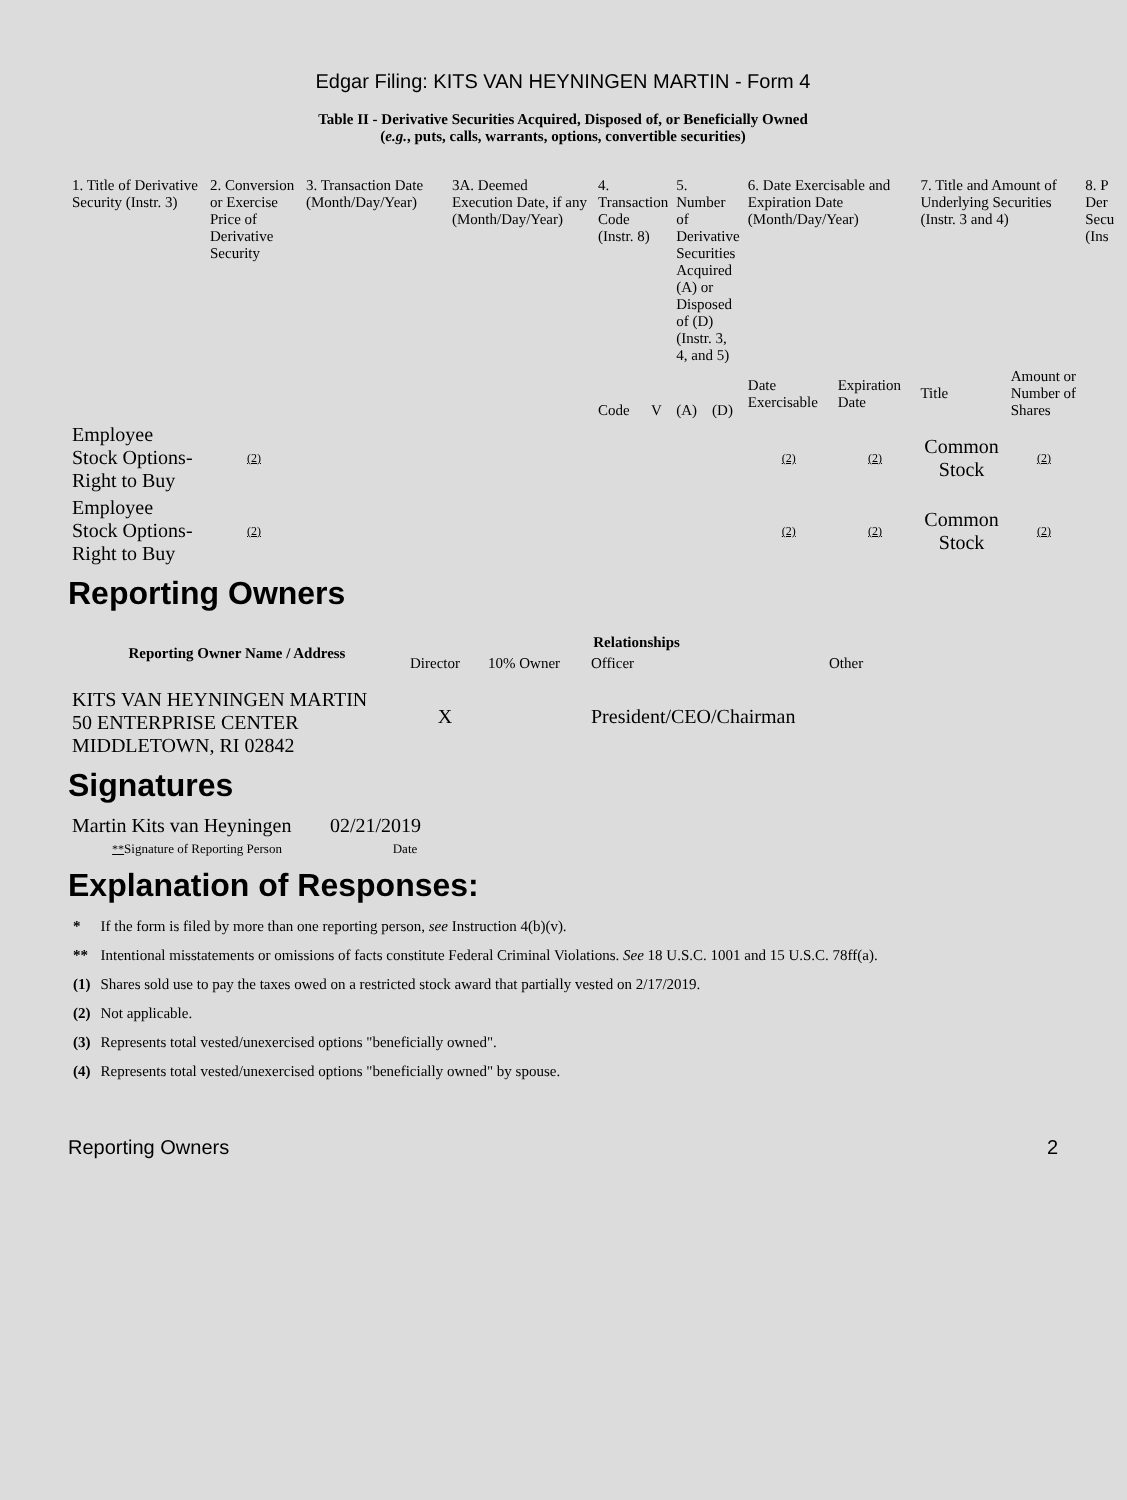Edgar Filing: KITS VAN HEYNINGEN MARTIN - Form 4
Table II - Derivative Securities Acquired, Disposed of, or Beneficially Owned
(e.g., puts, calls, warrants, options, convertible securities)
| 1. Title of Derivative Security (Instr. 3) | 2. Conversion or Exercise Price of Derivative Security | 3. Transaction Date (Month/Day/Year) | 3A. Deemed Execution Date, if any (Month/Day/Year) | 4. Transaction Code (Instr. 8) | | 5. Number of Derivative Securities Acquired (A) or Disposed of (D) (Instr. 3, 4, and 5) | | 6. Date Exercisable and Expiration Date (Month/Day/Year) | | 7. Title and Amount of Underlying Securities (Instr. 3 and 4) | | 8. P Der Secu (Ins |
| | | | | Code | V | (A) | (D) | Date Exercisable | Expiration Date | Title | Amount or Number of Shares | |
| Employee Stock Options-Right to Buy | (2) | | | | | | | (2) | (2) | Common Stock | (2) | |
| Employee Stock Options-Right to Buy | (2) | | | | | | | (2) | (2) | Common Stock | (2) | |
Reporting Owners
| Reporting Owner Name / Address | Relationships | | | |
| --- | --- | --- | --- | --- |
| | Director | 10% Owner | Officer | Other |
| KITS VAN HEYNINGEN MARTIN 50 ENTERPRISE CENTER MIDDLETOWN, RI 02842 | X | | President/CEO/Chairman | |
Signatures
| Martin Kits van Heyningen | 02/21/2019 |
| ** Signature of Reporting Person | Date |
Explanation of Responses:
| * | If the form is filed by more than one reporting person, see Instruction 4(b)(v). |
| ** | Intentional misstatements or omissions of facts constitute Federal Criminal Violations. See 18 U.S.C. 1001 and 15 U.S.C. 78ff(a). |
| (1) | Shares sold use to pay the taxes owed on a restricted stock award that partially vested on 2/17/2019. |
| (2) | Not applicable. |
| (3) | Represents total vested/unexercised options "beneficially owned". |
| (4) | Represents total vested/unexercised options "beneficially owned" by spouse. |
Reporting Owners 2